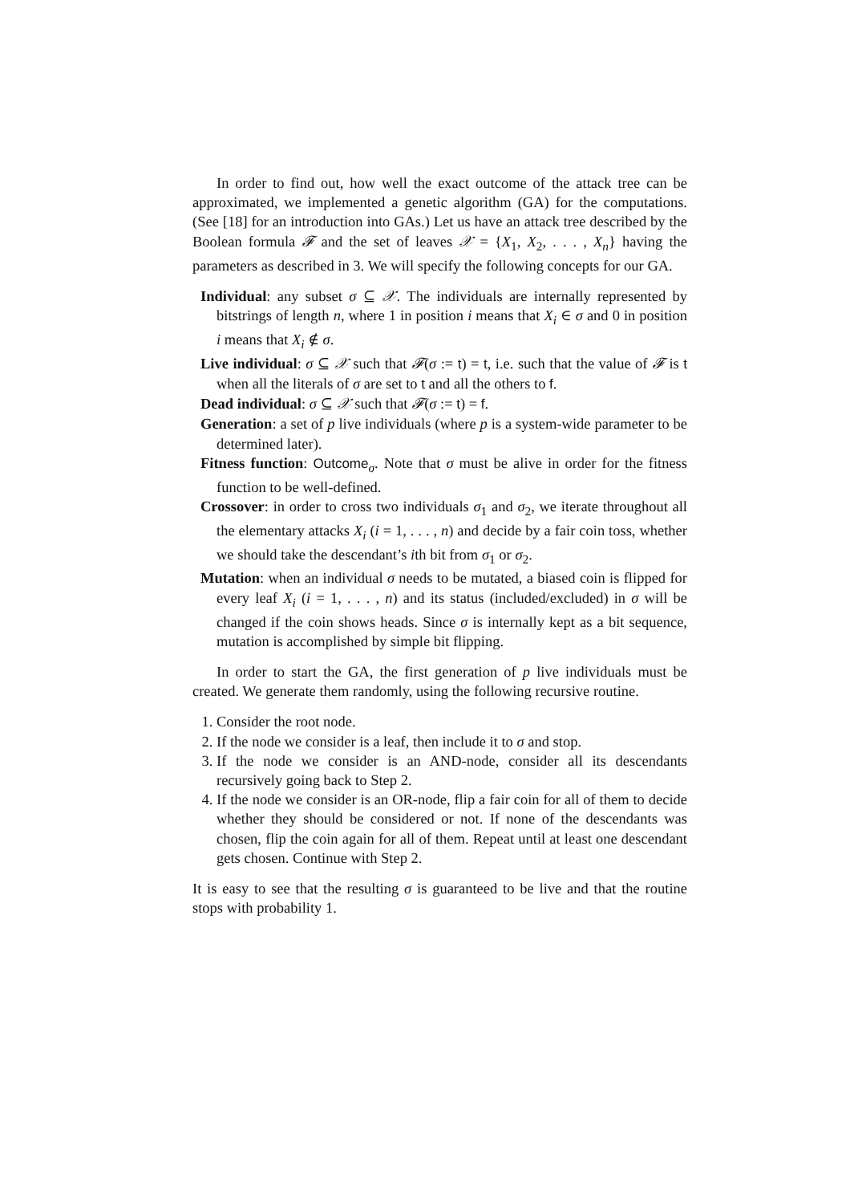In order to find out, how well the exact outcome of the attack tree can be approximated, we implemented a genetic algorithm (GA) for the computations. (See [18] for an introduction into GAs.) Let us have an attack tree described by the Boolean formula 𝓕 and the set of leaves 𝒳 = {X<sub>1</sub>, X<sub>2</sub>, . . . , X<sub>n</sub>} having the parameters as described in 3. We will specify the following concepts for our GA.
Individual: any subset σ ⊆ 𝒳. The individuals are internally represented by bitstrings of length n, where 1 in position i means that X<sub>i</sub> ∈ σ and 0 in position i means that X<sub>i</sub> ∉ σ.
Live individual: σ ⊆ 𝒳 such that 𝓕(σ := t) = t, i.e. such that the value of 𝓕 is t when all the literals of σ are set to t and all the others to f.
Dead individual: σ ⊆ 𝒳 such that 𝓕(σ := t) = f.
Generation: a set of p live individuals (where p is a system-wide parameter to be determined later).
Fitness function: Outcome<sub>σ</sub>. Note that σ must be alive in order for the fitness function to be well-defined.
Crossover: in order to cross two individuals σ<sub>1</sub> and σ<sub>2</sub>, we iterate throughout all the elementary attacks X<sub>i</sub> (i = 1, . . . , n) and decide by a fair coin toss, whether we should take the descendant’s ith bit from σ<sub>1</sub> or σ<sub>2</sub>.
Mutation: when an individual σ needs to be mutated, a biased coin is flipped for every leaf X<sub>i</sub> (i = 1, . . . , n) and its status (included/excluded) in σ will be changed if the coin shows heads. Since σ is internally kept as a bit sequence, mutation is accomplished by simple bit flipping.
In order to start the GA, the first generation of p live individuals must be created. We generate them randomly, using the following recursive routine.
1. Consider the root node.
2. If the node we consider is a leaf, then include it to σ and stop.
3. If the node we consider is an AND-node, consider all its descendants recursively going back to Step 2.
4. If the node we consider is an OR-node, flip a fair coin for all of them to decide whether they should be considered or not. If none of the descendants was chosen, flip the coin again for all of them. Repeat until at least one descendant gets chosen. Continue with Step 2.
It is easy to see that the resulting σ is guaranteed to be live and that the routine stops with probability 1.